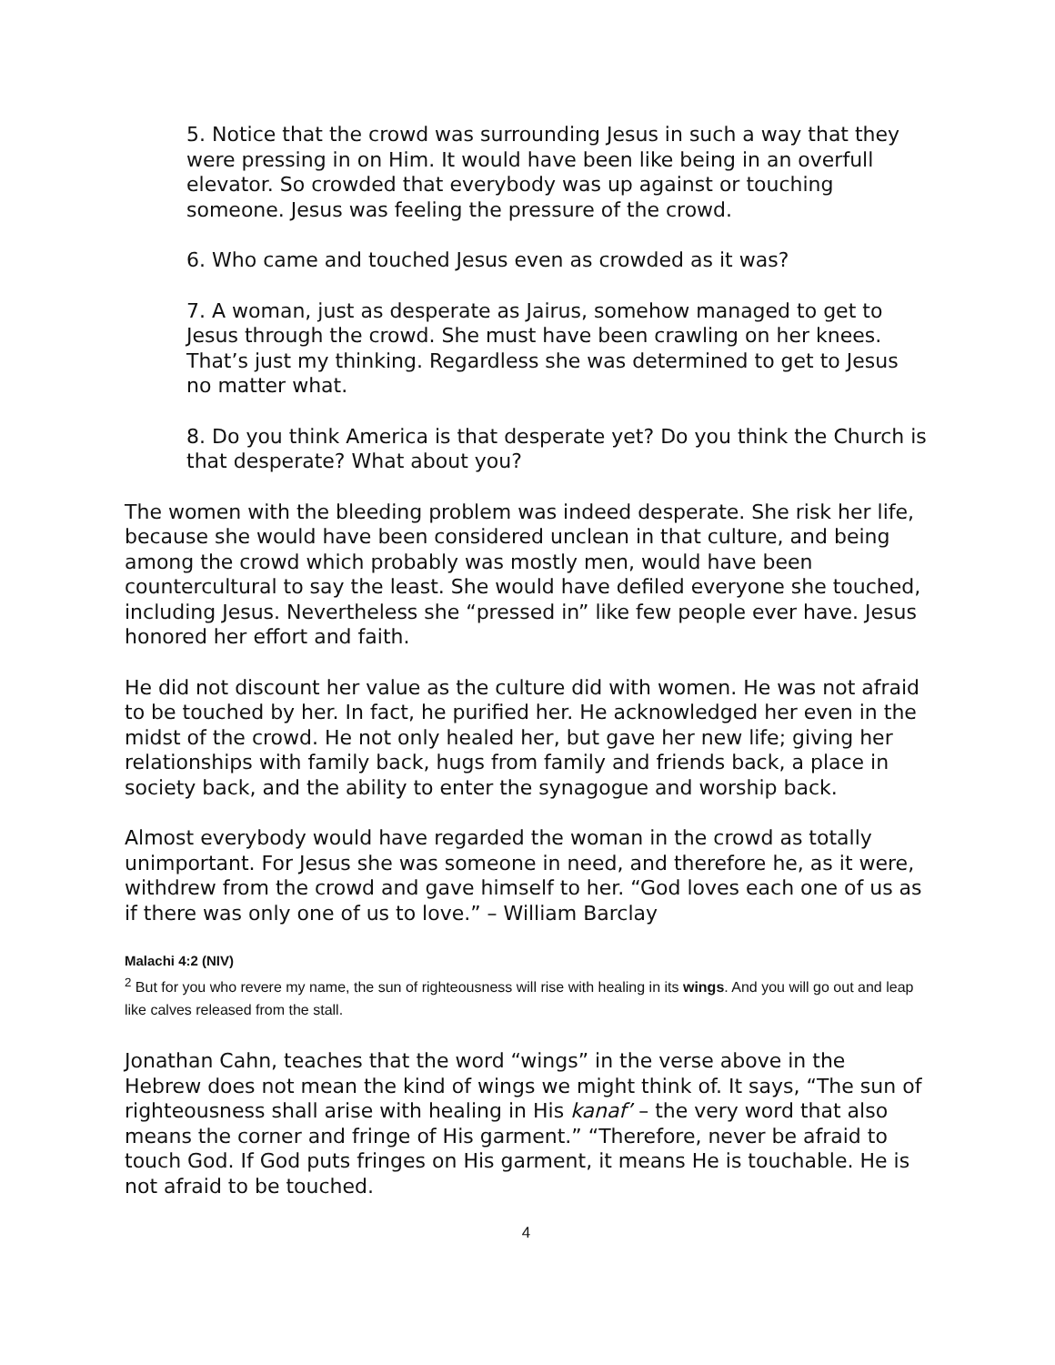5. Notice that the crowd was surrounding Jesus in such a way that they were pressing in on Him. It would have been like being in an overfull elevator. So crowded that everybody was up against or touching someone. Jesus was feeling the pressure of the crowd.
6. Who came and touched Jesus even as crowded as it was?
7. A woman, just as desperate as Jairus, somehow managed to get to Jesus through the crowd. She must have been crawling on her knees. That’s just my thinking. Regardless she was determined to get to Jesus no matter what.
8. Do you think America is that desperate yet? Do you think the Church is that desperate? What about you?
The women with the bleeding problem was indeed desperate. She risk her life, because she would have been considered unclean in that culture, and being among the crowd which probably was mostly men, would have been countercultural to say the least. She would have defiled everyone she touched, including Jesus. Nevertheless she “pressed in” like few people ever have. Jesus honored her effort and faith.
He did not discount her value as the culture did with women. He was not afraid to be touched by her. In fact, he purified her. He acknowledged her even in the midst of the crowd. He not only healed her, but gave her new life; giving her relationships with family back, hugs from family and friends back, a place in society back, and the ability to enter the synagogue and worship back.
Almost everybody would have regarded the woman in the crowd as totally unimportant. For Jesus she was someone in need, and therefore he, as it were, withdrew from the crowd and gave himself to her. “God loves each one of us as if there was only one of us to love.” – William Barclay
Malachi 4:2 (NIV)
<sup>2</sup> But for you who revere my name, the sun of righteousness will rise with healing in its wings. And you will go out and leap like calves released from the stall.
Jonathan Cahn, teaches that the word “wings” in the verse above in the Hebrew does not mean the kind of wings we might think of. It says, “The sun of righteousness shall arise with healing in His kanaf’ – the very word that also means the corner and fringe of His garment.” “Therefore, never be afraid to touch God. If God puts fringes on His garment, it means He is touchable. He is not afraid to be touched.
4